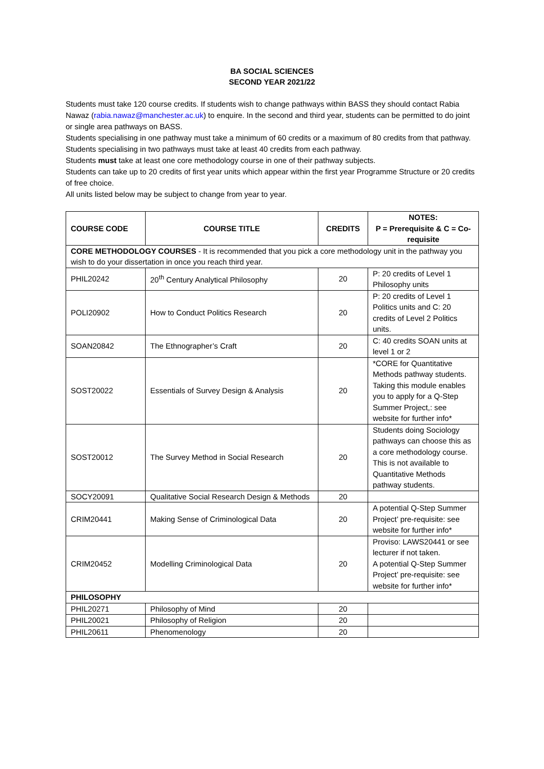BA SOCIAL SCIENCES
SECOND YEAR 2021/22
Students must take 120 course credits. If students wish to change pathways within BASS they should contact Rabia Nawaz (rabia.nawaz@manchester.ac.uk) to enquire. In the second and third year, students can be permitted to do joint or single area pathways on BASS.
Students specialising in one pathway must take a minimum of 60 credits or a maximum of 80 credits from that pathway.
Students specialising in two pathways must take at least 40 credits from each pathway.
Students must take at least one core methodology course in one of their pathway subjects.
Students can take up to 20 credits of first year units which appear within the first year Programme Structure or 20 credits of free choice.
All units listed below may be subject to change from year to year.
| COURSE CODE | COURSE TITLE | CREDITS | NOTES: P = Prerequisite & C = Co-requisite |
| --- | --- | --- | --- |
| CORE METHODOLOGY COURSES - It is recommended that you pick a core methodology unit in the pathway you wish to do your dissertation in once you reach third year. | | | |
| PHIL20242 | 20<sup>th</sup> Century Analytical Philosophy | 20 | P: 20 credits of Level 1 Philosophy units |
| POLI20902 | How to Conduct Politics Research | 20 | P: 20 credits of Level 1 Politics units and C: 20 credits of Level 2 Politics units. |
| SOAN20842 | The Ethnographer’s Craft | 20 | C: 40 credits SOAN units at level 1 or 2 |
| SOST20022 | Essentials of Survey Design & Analysis | 20 | *CORE for Quantitative Methods pathway students. Taking this module enables you to apply for a Q-Step Summer Project,: see website for further info* |
| SOST20012 | The Survey Method in Social Research | 20 | Students doing Sociology pathways can choose this as a core methodology course. This is not available to Quantitative Methods pathway students. |
| SOCY20091 | Qualitative Social Research Design & Methods | 20 | |
| CRIM20441 | Making Sense of Criminological Data | 20 | A potential Q-Step Summer Project’ pre-requisite: see website for further info* |
| CRIM20452 | Modelling Criminological Data | 20 | Proviso: LAWS20441 or see lecturer if not taken. A potential Q-Step Summer Project’ pre-requisite: see website for further info* |
| PHILOSOPHY | | | |
| PHIL20271 | Philosophy of Mind | 20 | |
| PHIL20021 | Philosophy of Religion | 20 | |
| PHIL20611 | Phenomenology | 20 | |